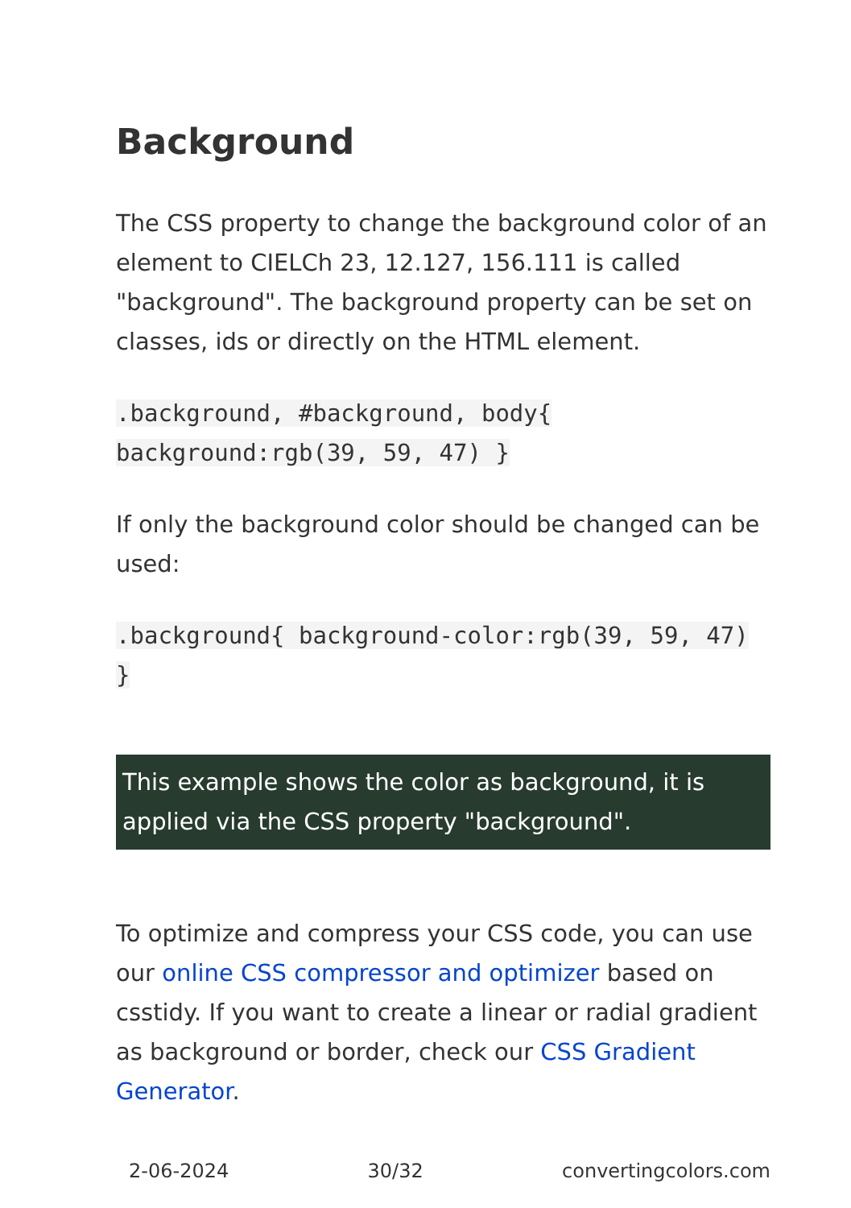Background
The CSS property to change the background color of an element to CIELCh 23, 12.127, 156.111 is called "background". The background property can be set on classes, ids or directly on the HTML element.
.background, #background, body{ background:rgb(39, 59, 47) }
If only the background color should be changed can be used:
.background{ background-color:rgb(39, 59, 47) }
This example shows the color as background, it is applied via the CSS property "background".
To optimize and compress your CSS code, you can use our online CSS compressor and optimizer based on csstidy. If you want to create a linear or radial gradient as background or border, check our CSS Gradient Generator.
2-06-2024 30/32 convertingcolors.com